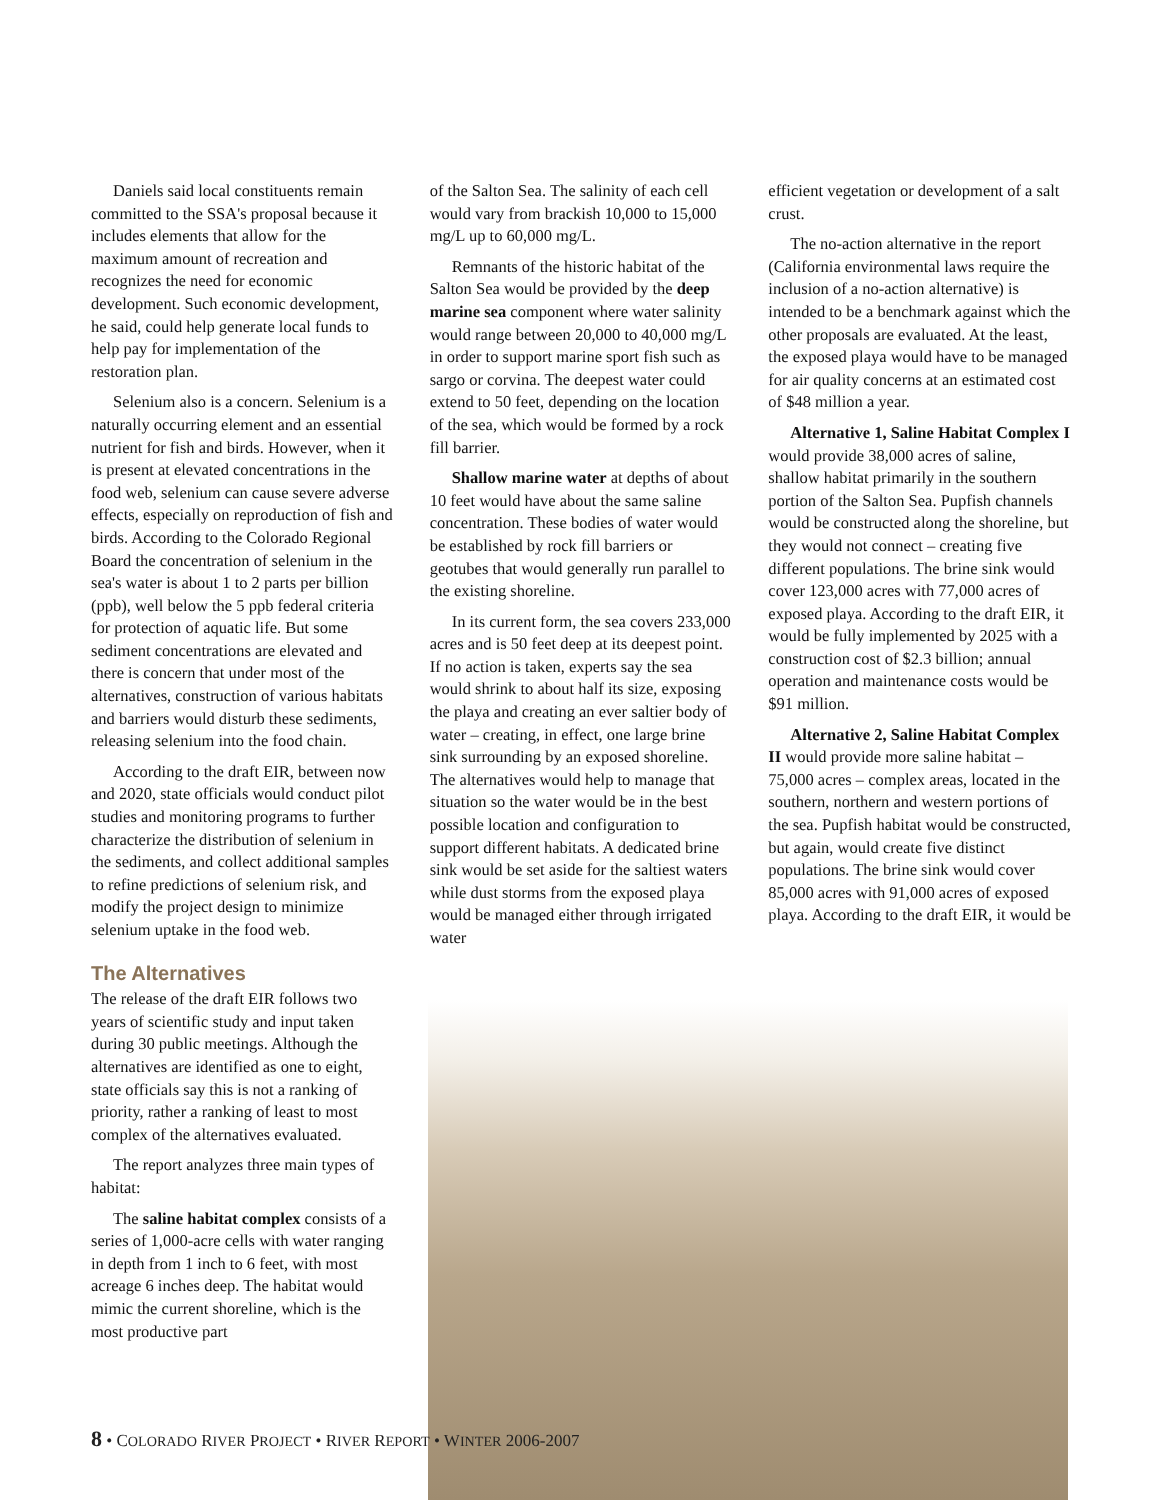Daniels said local constituents remain committed to the SSA's proposal because it includes elements that allow for the maximum amount of recreation and recognizes the need for economic development. Such economic development, he said, could help generate local funds to help pay for implementation of the restoration plan.
Selenium also is a concern. Selenium is a naturally occurring element and an essential nutrient for fish and birds. However, when it is present at elevated concentrations in the food web, selenium can cause severe adverse effects, especially on reproduction of fish and birds. According to the Colorado Regional Board the concentration of selenium in the sea's water is about 1 to 2 parts per billion (ppb), well below the 5 ppb federal criteria for protection of aquatic life. But some sediment concentrations are elevated and there is concern that under most of the alternatives, construction of various habitats and barriers would disturb these sediments, releasing selenium into the food chain.
According to the draft EIR, between now and 2020, state officials would conduct pilot studies and monitoring programs to further characterize the distribution of selenium in the sediments, and collect additional samples to refine predictions of selenium risk, and modify the project design to minimize selenium uptake in the food web.
The Alternatives
The release of the draft EIR follows two years of scientific study and input taken during 30 public meetings. Although the alternatives are identified as one to eight, state officials say this is not a ranking of priority, rather a ranking of least to most complex of the alternatives evaluated.
The report analyzes three main types of habitat:
The saline habitat complex consists of a series of 1,000-acre cells with water ranging in depth from 1 inch to 6 feet, with most acreage 6 inches deep. The habitat would mimic the current shoreline, which is the most productive part
of the Salton Sea. The salinity of each cell would vary from brackish 10,000 to 15,000 mg/L up to 60,000 mg/L.
Remnants of the historic habitat of the Salton Sea would be provided by the deep marine sea component where water salinity would range between 20,000 to 40,000 mg/L in order to support marine sport fish such as sargo or corvina. The deepest water could extend to 50 feet, depending on the location of the sea, which would be formed by a rock fill barrier.
Shallow marine water at depths of about 10 feet would have about the same saline concentration. These bodies of water would be established by rock fill barriers or geotubes that would generally run parallel to the existing shoreline.
In its current form, the sea covers 233,000 acres and is 50 feet deep at its deepest point. If no action is taken, experts say the sea would shrink to about half its size, exposing the playa and creating an ever saltier body of water – creating, in effect, one large brine sink surrounding by an exposed shoreline. The alternatives would help to manage that situation so the water would be in the best possible location and configuration to support different habitats. A dedicated brine sink would be set aside for the saltiest waters while dust storms from the exposed playa would be managed either through irrigated water
efficient vegetation or development of a salt crust.
The no-action alternative in the report (California environmental laws require the inclusion of a no-action alternative) is intended to be a benchmark against which the other proposals are evaluated. At the least, the exposed playa would have to be managed for air quality concerns at an estimated cost of $48 million a year.
Alternative 1, Saline Habitat Complex I would provide 38,000 acres of saline, shallow habitat primarily in the southern portion of the Salton Sea. Pupfish channels would be constructed along the shoreline, but they would not connect – creating five different populations. The brine sink would cover 123,000 acres with 77,000 acres of exposed playa. According to the draft EIR, it would be fully implemented by 2025 with a construction cost of $2.3 billion; annual operation and maintenance costs would be $91 million.
Alternative 2, Saline Habitat Complex II would provide more saline habitat – 75,000 acres – complex areas, located in the southern, northern and western portions of the sea. Pupfish habitat would be constructed, but again, would create five distinct populations. The brine sink would cover 85,000 acres with 91,000 acres of exposed playa. According to the draft EIR, it would be
8 • COLORADO RIVER PROJECT • RIVER REPORT • WINTER 2006-2007